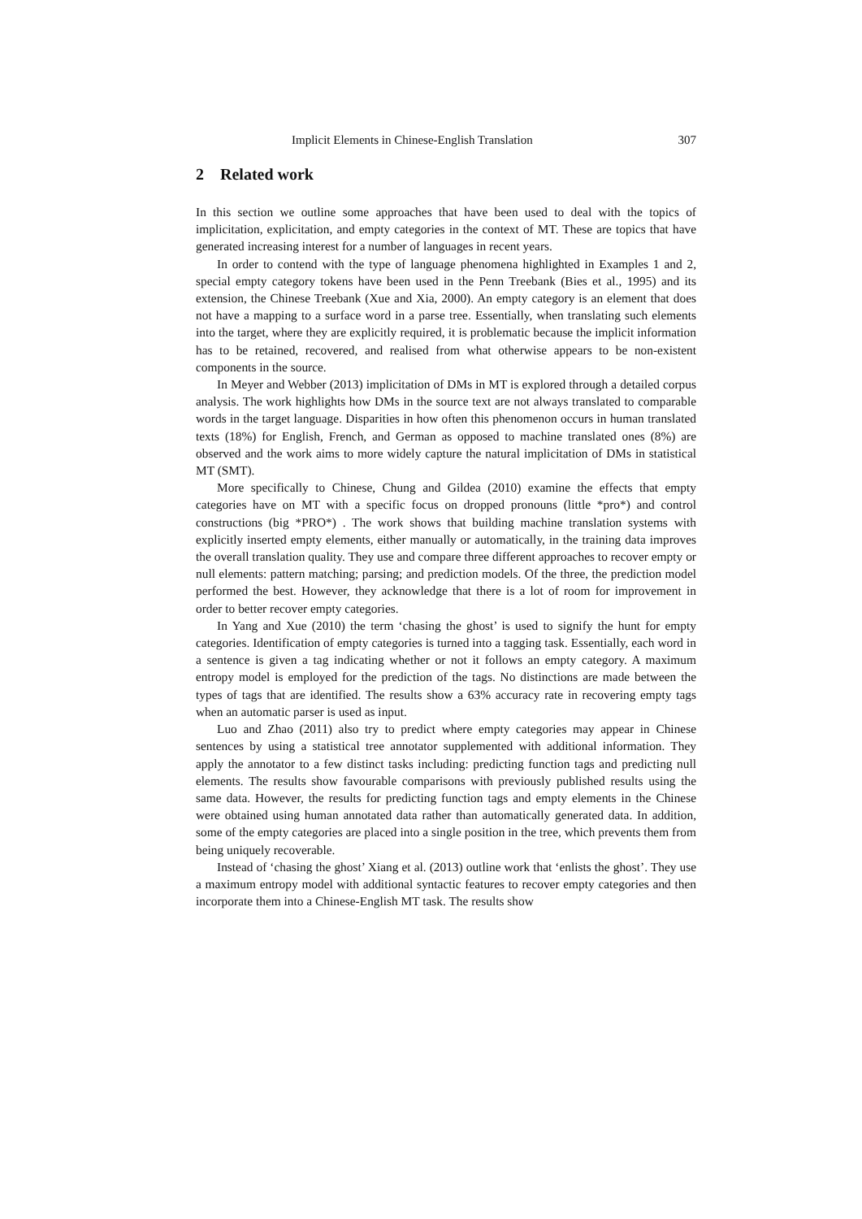Implicit Elements in Chinese-English Translation 307
2 Related work
In this section we outline some approaches that have been used to deal with the topics of implicitation, explicitation, and empty categories in the context of MT. These are topics that have generated increasing interest for a number of languages in recent years.
In order to contend with the type of language phenomena highlighted in Examples 1 and 2, special empty category tokens have been used in the Penn Treebank (Bies et al., 1995) and its extension, the Chinese Treebank (Xue and Xia, 2000). An empty category is an element that does not have a mapping to a surface word in a parse tree. Essentially, when translating such elements into the target, where they are explicitly required, it is problematic because the implicit information has to be retained, recovered, and realised from what otherwise appears to be non-existent components in the source.
In Meyer and Webber (2013) implicitation of DMs in MT is explored through a detailed corpus analysis. The work highlights how DMs in the source text are not always translated to comparable words in the target language. Disparities in how often this phenomenon occurs in human translated texts (18%) for English, French, and German as opposed to machine translated ones (8%) are observed and the work aims to more widely capture the natural implicitation of DMs in statistical MT (SMT).
More specifically to Chinese, Chung and Gildea (2010) examine the effects that empty categories have on MT with a specific focus on dropped pronouns (little *pro*) and control constructions (big *PRO*) . The work shows that building machine translation systems with explicitly inserted empty elements, either manually or automatically, in the training data improves the overall translation quality. They use and compare three different approaches to recover empty or null elements: pattern matching; parsing; and prediction models. Of the three, the prediction model performed the best. However, they acknowledge that there is a lot of room for improvement in order to better recover empty categories.
In Yang and Xue (2010) the term ‘chasing the ghost’ is used to signify the hunt for empty categories. Identification of empty categories is turned into a tagging task. Essentially, each word in a sentence is given a tag indicating whether or not it follows an empty category. A maximum entropy model is employed for the prediction of the tags. No distinctions are made between the types of tags that are identified. The results show a 63% accuracy rate in recovering empty tags when an automatic parser is used as input.
Luo and Zhao (2011) also try to predict where empty categories may appear in Chinese sentences by using a statistical tree annotator supplemented with additional information. They apply the annotator to a few distinct tasks including: predicting function tags and predicting null elements. The results show favourable comparisons with previously published results using the same data. However, the results for predicting function tags and empty elements in the Chinese were obtained using human annotated data rather than automatically generated data. In addition, some of the empty categories are placed into a single position in the tree, which prevents them from being uniquely recoverable.
Instead of ‘chasing the ghost’ Xiang et al. (2013) outline work that ‘enlists the ghost’. They use a maximum entropy model with additional syntactic features to recover empty categories and then incorporate them into a Chinese-English MT task. The results show